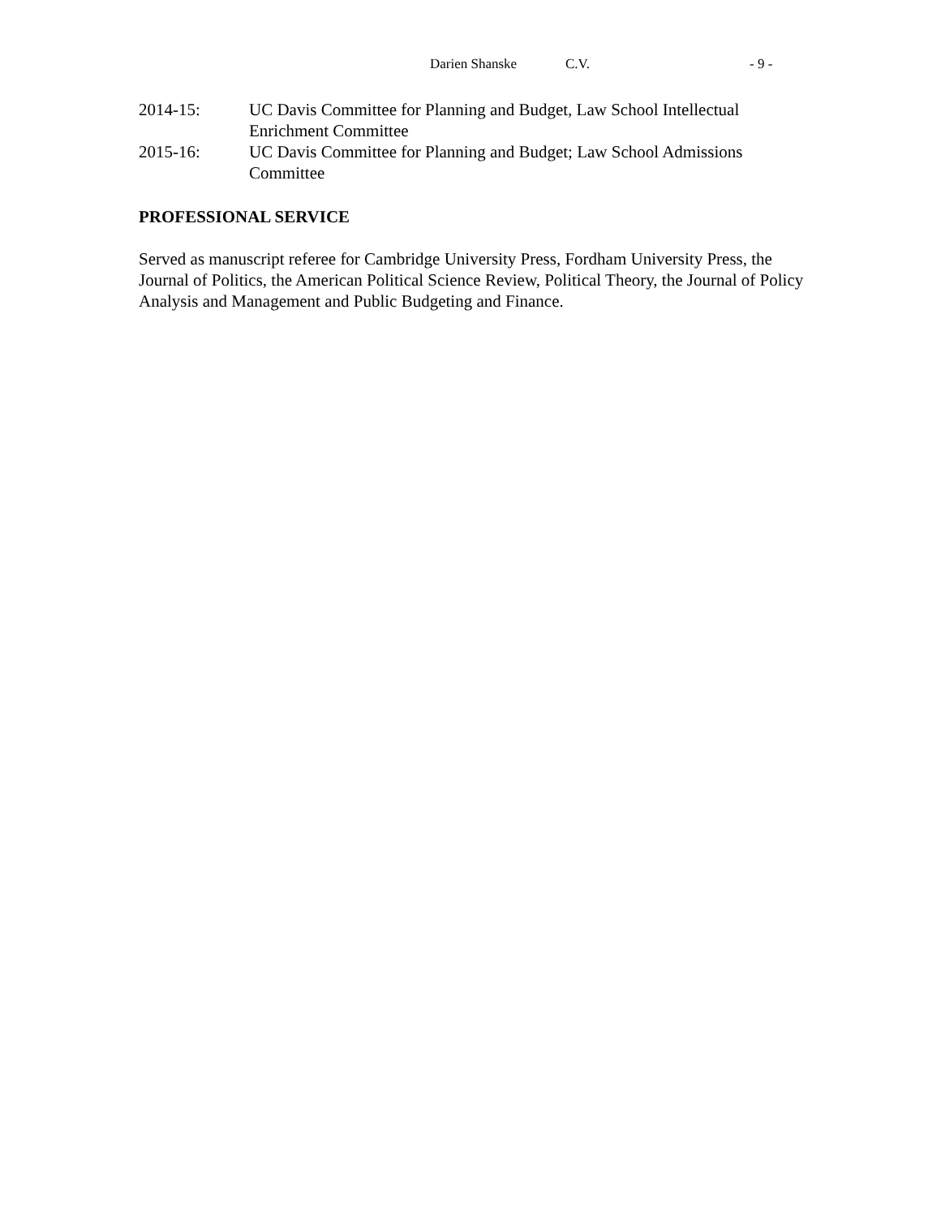Darien Shanske C.V. - 9 -
2014-15: UC Davis Committee for Planning and Budget, Law School Intellectual Enrichment Committee
2015-16: UC Davis Committee for Planning and Budget; Law School Admissions Committee
PROFESSIONAL SERVICE
Served as manuscript referee for Cambridge University Press, Fordham University Press, the Journal of Politics, the American Political Science Review, Political Theory, the Journal of Policy Analysis and Management and Public Budgeting and Finance.